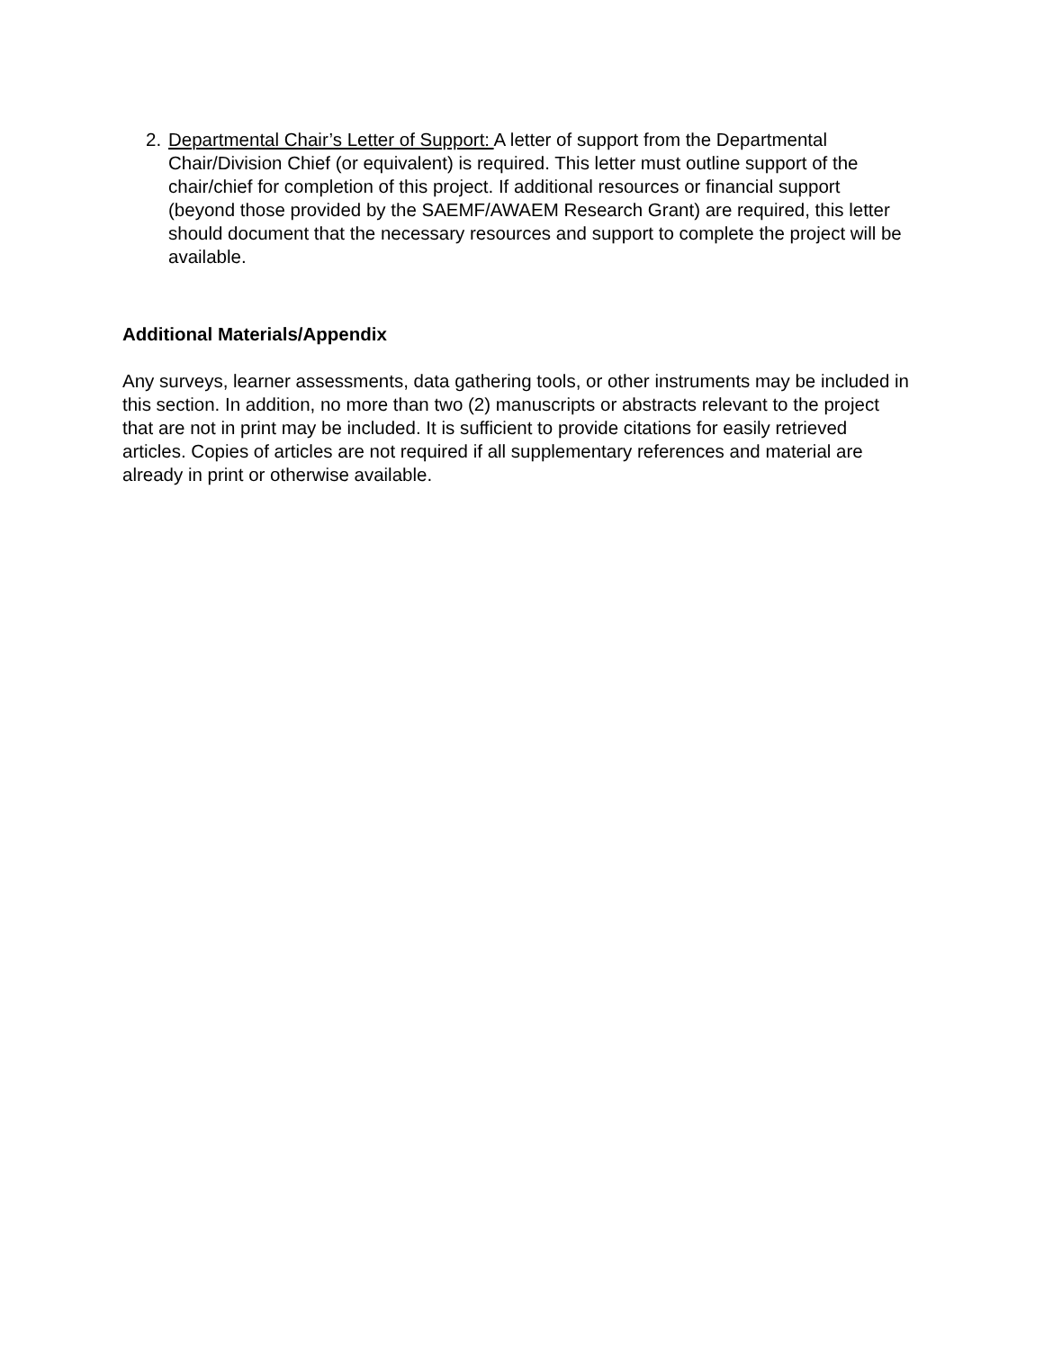2. Departmental Chair’s Letter of Support: A letter of support from the Departmental Chair/Division Chief (or equivalent) is required. This letter must outline support of the chair/chief for completion of this project. If additional resources or financial support (beyond those provided by the SAEMF/AWAEM Research Grant) are required, this letter should document that the necessary resources and support to complete the project will be available.
Additional Materials/Appendix
Any surveys, learner assessments, data gathering tools, or other instruments may be included in this section. In addition, no more than two (2) manuscripts or abstracts relevant to the project that are not in print may be included. It is sufficient to provide citations for easily retrieved articles. Copies of articles are not required if all supplementary references and material are already in print or otherwise available.